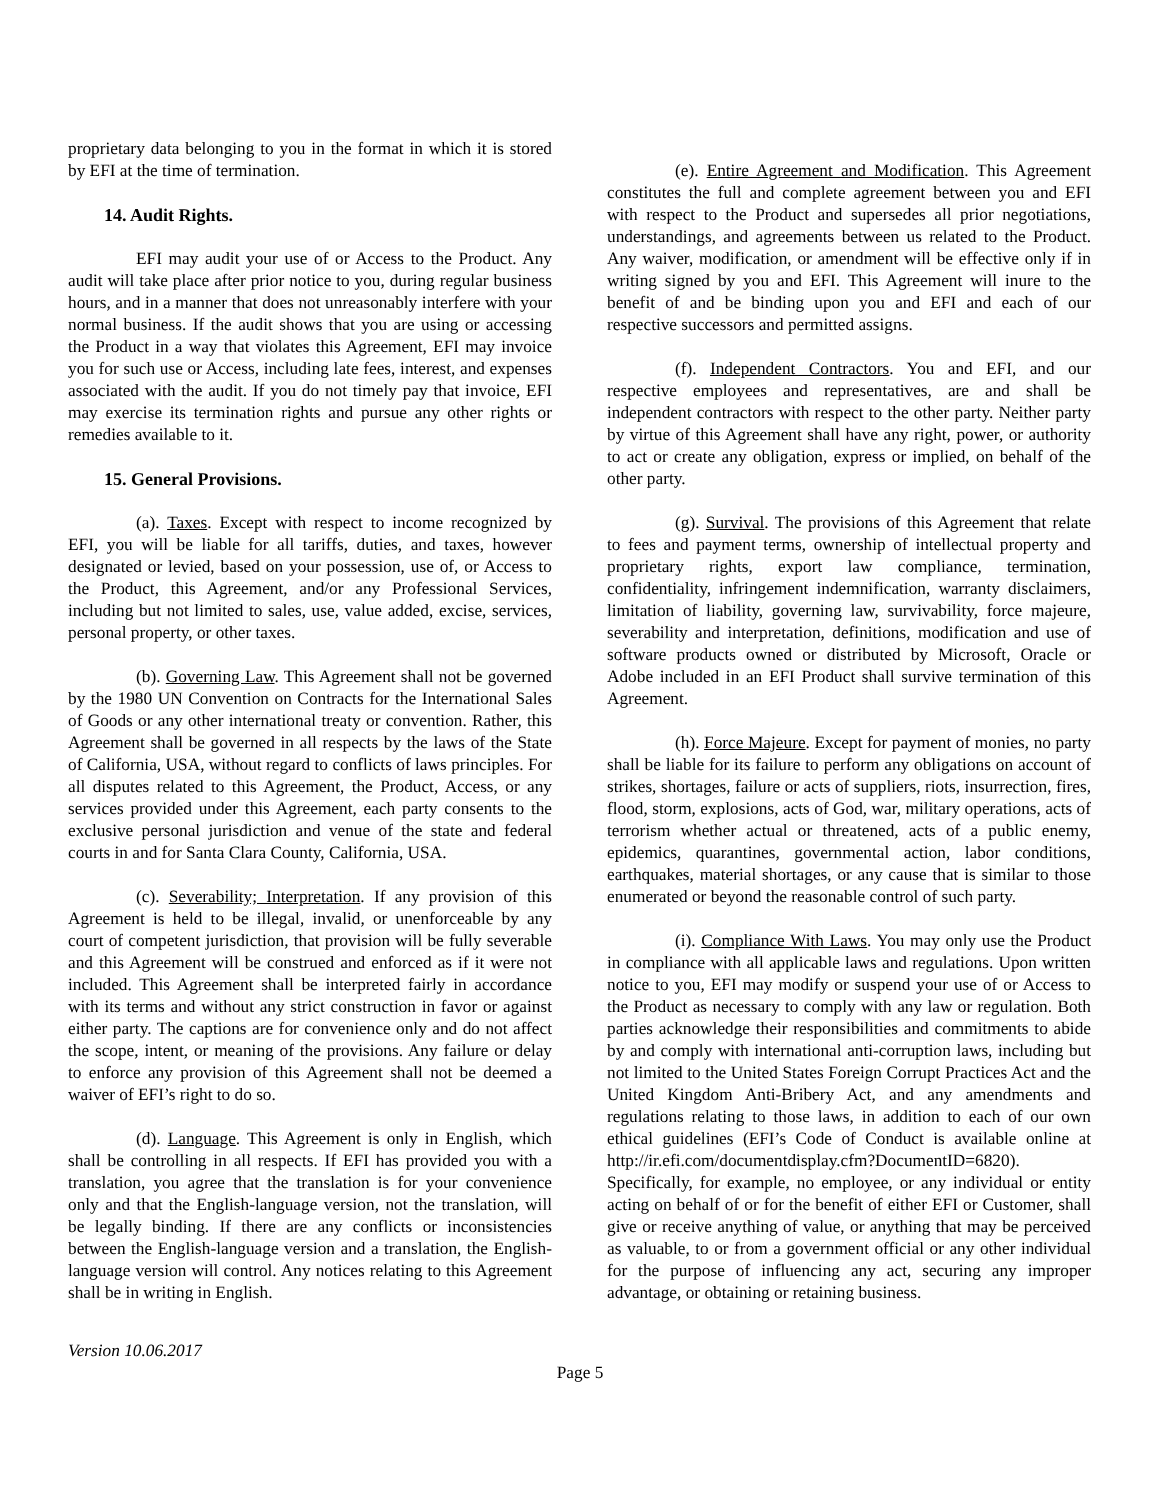proprietary data belonging to you in the format in which it is stored by EFI at the time of termination.
14. Audit Rights.
EFI may audit your use of or Access to the Product. Any audit will take place after prior notice to you, during regular business hours, and in a manner that does not unreasonably interfere with your normal business. If the audit shows that you are using or accessing the Product in a way that violates this Agreement, EFI may invoice you for such use or Access, including late fees, interest, and expenses associated with the audit. If you do not timely pay that invoice, EFI may exercise its termination rights and pursue any other rights or remedies available to it.
15. General Provisions.
(a). Taxes. Except with respect to income recognized by EFI, you will be liable for all tariffs, duties, and taxes, however designated or levied, based on your possession, use of, or Access to the Product, this Agreement, and/or any Professional Services, including but not limited to sales, use, value added, excise, services, personal property, or other taxes.
(b). Governing Law. This Agreement shall not be governed by the 1980 UN Convention on Contracts for the International Sales of Goods or any other international treaty or convention. Rather, this Agreement shall be governed in all respects by the laws of the State of California, USA, without regard to conflicts of laws principles. For all disputes related to this Agreement, the Product, Access, or any services provided under this Agreement, each party consents to the exclusive personal jurisdiction and venue of the state and federal courts in and for Santa Clara County, California, USA.
(c). Severability; Interpretation. If any provision of this Agreement is held to be illegal, invalid, or unenforceable by any court of competent jurisdiction, that provision will be fully severable and this Agreement will be construed and enforced as if it were not included. This Agreement shall be interpreted fairly in accordance with its terms and without any strict construction in favor or against either party. The captions are for convenience only and do not affect the scope, intent, or meaning of the provisions. Any failure or delay to enforce any provision of this Agreement shall not be deemed a waiver of EFI’s right to do so.
(d). Language. This Agreement is only in English, which shall be controlling in all respects. If EFI has provided you with a translation, you agree that the translation is for your convenience only and that the English-language version, not the translation, will be legally binding. If there are any conflicts or inconsistencies between the English-language version and a translation, the English-language version will control. Any notices relating to this Agreement shall be in writing in English.
(e). Entire Agreement and Modification. This Agreement constitutes the full and complete agreement between you and EFI with respect to the Product and supersedes all prior negotiations, understandings, and agreements between us related to the Product. Any waiver, modification, or amendment will be effective only if in writing signed by you and EFI. This Agreement will inure to the benefit of and be binding upon you and EFI and each of our respective successors and permitted assigns.
(f). Independent Contractors. You and EFI, and our respective employees and representatives, are and shall be independent contractors with respect to the other party. Neither party by virtue of this Agreement shall have any right, power, or authority to act or create any obligation, express or implied, on behalf of the other party.
(g). Survival. The provisions of this Agreement that relate to fees and payment terms, ownership of intellectual property and proprietary rights, export law compliance, termination, confidentiality, infringement indemnification, warranty disclaimers, limitation of liability, governing law, survivability, force majeure, severability and interpretation, definitions, modification and use of software products owned or distributed by Microsoft, Oracle or Adobe included in an EFI Product shall survive termination of this Agreement.
(h). Force Majeure. Except for payment of monies, no party shall be liable for its failure to perform any obligations on account of strikes, shortages, failure or acts of suppliers, riots, insurrection, fires, flood, storm, explosions, acts of God, war, military operations, acts of terrorism whether actual or threatened, acts of a public enemy, epidemics, quarantines, governmental action, labor conditions, earthquakes, material shortages, or any cause that is similar to those enumerated or beyond the reasonable control of such party.
(i). Compliance With Laws. You may only use the Product in compliance with all applicable laws and regulations. Upon written notice to you, EFI may modify or suspend your use of or Access to the Product as necessary to comply with any law or regulation. Both parties acknowledge their responsibilities and commitments to abide by and comply with international anti-corruption laws, including but not limited to the United States Foreign Corrupt Practices Act and the United Kingdom Anti-Bribery Act, and any amendments and regulations relating to those laws, in addition to each of our own ethical guidelines (EFI’s Code of Conduct is available online at http://ir.efi.com/documentdisplay.cfm?DocumentID=6820).
Specifically, for example, no employee, or any individual or entity acting on behalf of or for the benefit of either EFI or Customer, shall give or receive anything of value, or anything that may be perceived as valuable, to or from a government official or any other individual for the purpose of influencing any act, securing any improper advantage, or obtaining or retaining business.
Version 10.06.2017
Page 5